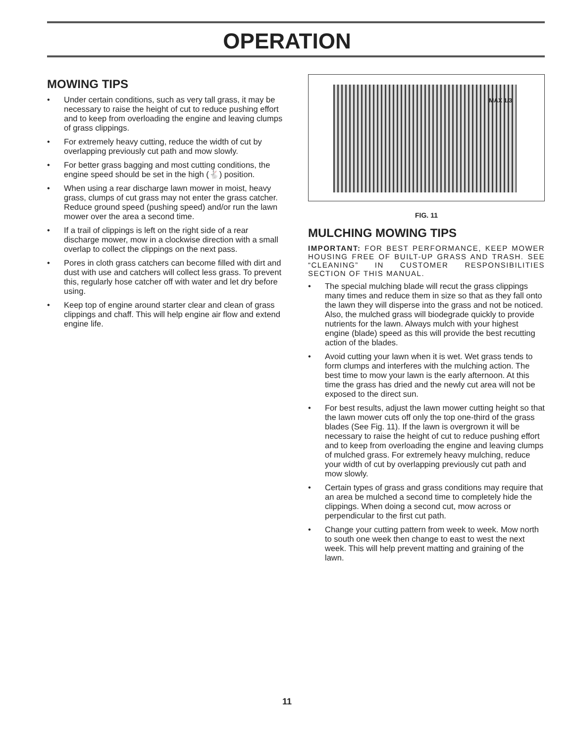OPERATION
MOWING TIPS
• Under certain conditions, such as very tall grass, it may be necessary to raise the height of cut to reduce pushing effort and to keep from overloading the engine and leaving clumps of grass clippings.
• For extremely heavy cutting, reduce the width of cut by overlapping previously cut path and mow slowly.
• For better grass bagging and most cutting conditions, the engine speed should be set in the high (🐇) position.
• When using a rear discharge lawn mower in moist, heavy grass, clumps of cut grass may not enter the grass catcher. Reduce ground speed (pushing speed) and/or run the lawn mower over the area a second time.
• If a trail of clippings is left on the right side of a rear discharge mower, mow in a clockwise direction with a small overlap to collect the clippings on the next pass.
• Pores in cloth grass catchers can become filled with dirt and dust with use and catchers will collect less grass. To prevent this, regularly hose catcher off with water and let dry before using.
• Keep top of engine around starter clear and clean of grass clippings and chaff. This will help engine air flow and extend engine life.
MAX 1/3
FIG. 11
MULCHING MOWING TIPS
IMPORTANT: FOR BEST PERFORMANCE, KEEP MOWER HOUSING FREE OF BUILT-UP GRASS AND TRASH. SEE “CLEANING” IN CUSTOMER RESPONSIBILITIES SECTION OF THIS MANUAL.
• The special mulching blade will recut the grass clippings many times and reduce them in size so that as they fall onto the lawn they will disperse into the grass and not be noticed. Also, the mulched grass will biodegrade quickly to provide nutrients for the lawn. Always mulch with your highest engine (blade) speed as this will provide the best recutting action of the blades.
• Avoid cutting your lawn when it is wet. Wet grass tends to form clumps and interferes with the mulching action. The best time to mow your lawn is the early afternoon. At this time the grass has dried and the newly cut area will not be exposed to the direct sun.
• For best results, adjust the lawn mower cutting height so that the lawn mower cuts off only the top one-third of the grass blades (See Fig. 11). If the lawn is overgrown it will be necessary to raise the height of cut to reduce pushing effort and to keep from overloading the engine and leaving clumps of mulched grass. For extremely heavy mulching, reduce your width of cut by overlapping previously cut path and mow slowly.
• Certain types of grass and grass conditions may require that an area be mulched a second time to completely hide the clippings. When doing a second cut, mow across or perpendicular to the first cut path.
• Change your cutting pattern from week to week. Mow north to south one week then change to east to west the next week. This will help prevent matting and graining of the lawn.
11